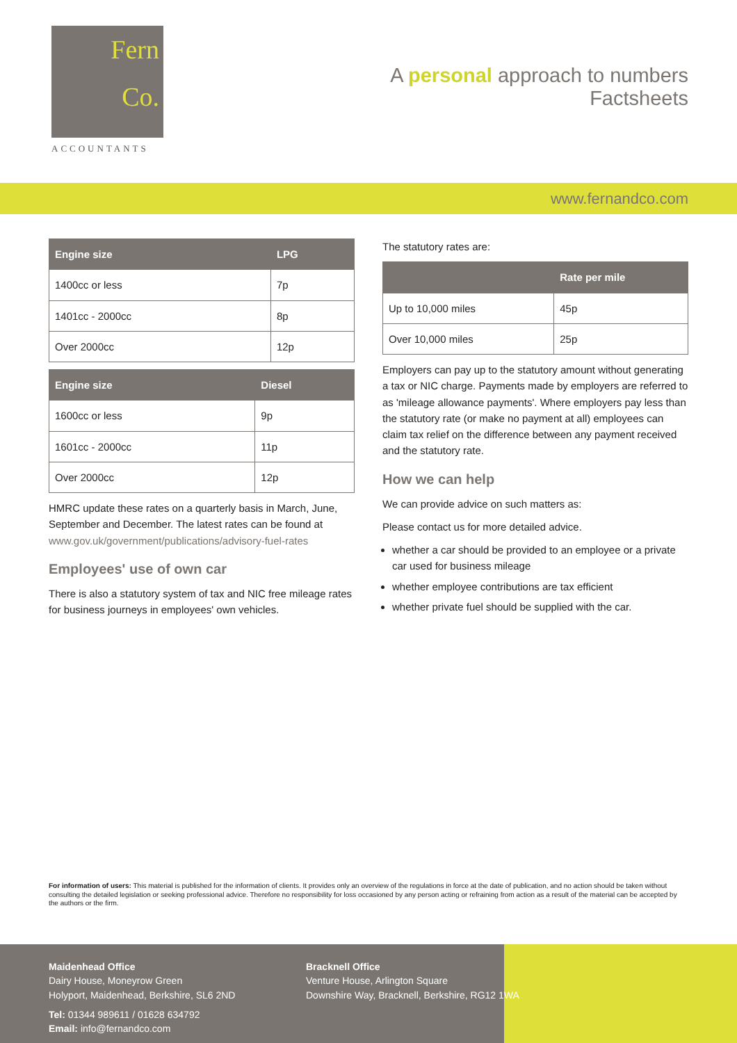Fern
Co.
ACCOUNTANTS
A personal approach to numbers
Factsheets
www.fernandco.com
| Engine size | LPG |
| --- | --- |
| 1400cc or less | 7p |
| 1401cc - 2000cc | 8p |
| Over 2000cc | 12p |
| Engine size | Diesel |
| --- | --- |
| 1600cc or less | 9p |
| 1601cc - 2000cc | 11p |
| Over 2000cc | 12p |
HMRC update these rates on a quarterly basis in March, June, September and December. The latest rates can be found at www.gov.uk/government/publications/advisory-fuel-rates
Employees' use of own car
There is also a statutory system of tax and NIC free mileage rates for business journeys in employees' own vehicles.
The statutory rates are:
| | Rate per mile |
| --- | --- |
| Up to 10,000 miles | 45p |
| Over 10,000 miles | 25p |
Employers can pay up to the statutory amount without generating a tax or NIC charge. Payments made by employers are referred to as 'mileage allowance payments'. Where employers pay less than the statutory rate (or make no payment at all) employees can claim tax relief on the difference between any payment received and the statutory rate.
How we can help
We can provide advice on such matters as:
Please contact us for more detailed advice.
whether a car should be provided to an employee or a private car used for business mileage
whether employee contributions are tax efficient
whether private fuel should be supplied with the car.
For information of users: This material is published for the information of clients. It provides only an overview of the regulations in force at the date of publication, and no action should be taken without consulting the detailed legislation or seeking professional advice. Therefore no responsibility for loss occasioned by any person acting or refraining from action as a result of the material can be accepted by the authors or the firm.
Maidenhead Office
Dairy House, Moneyrow Green
Holyport, Maidenhead, Berkshire, SL6 2ND
Tel: 01344 989611 / 01628 634792
Email: info@fernandco.com
Bracknell Office
Venture House, Arlington Square
Downshire Way, Bracknell, Berkshire, RG12 1WA